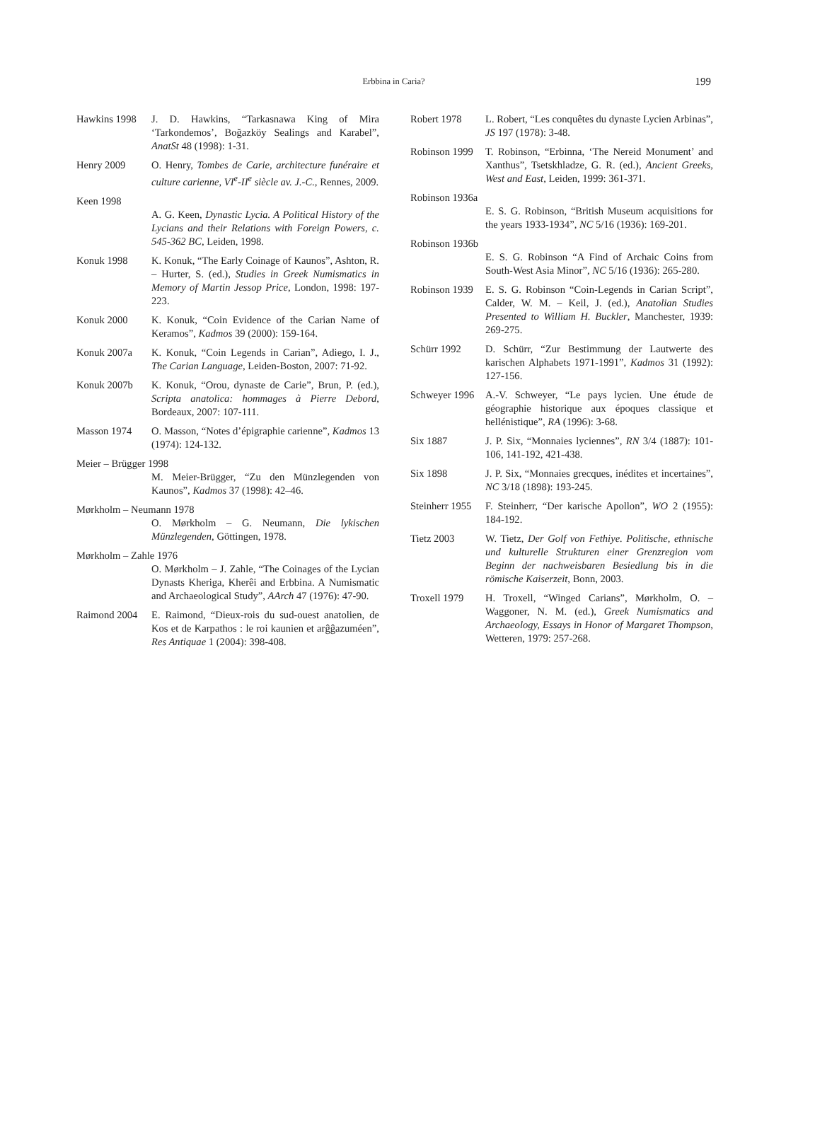Erbbina in Caria?
199
Hawkins 1998 J. D. Hawkins, “Tarkasnawa King of Mira ‘Tarkondemos’, Boğazköy Sealings and Karabel”, AnatSt 48 (1998): 1-31.
Henry 2009 O. Henry, Tombes de Carie, architecture funéraire et culture carienne, VI<sup>e</sup>-II<sup>e</sup> siècle av. J.-C., Rennes, 2009.
Keen 1998
A. G. Keen, Dynastic Lycia. A Political History of the Lycians and their Relations with Foreign Powers, c. 545-362 BC, Leiden, 1998.
Konuk 1998 K. Konuk, “The Early Coinage of Kaunos”, Ashton, R. – Hurter, S. (ed.), Studies in Greek Numismatics in Memory of Martin Jessop Price, London, 1998: 197-223.
Konuk 2000 K. Konuk, “Coin Evidence of the Carian Name of Keramos”, Kadmos 39 (2000): 159-164.
Konuk 2007a K. Konuk, “Coin Legends in Carian”, Adiego, I. J., The Carian Language, Leiden-Boston, 2007: 71-92.
Konuk 2007b K. Konuk, “Orou, dynaste de Carie”, Brun, P. (ed.), Scripta anatolica: hommages à Pierre Debord, Bordeaux, 2007: 107-111.
Masson 1974 O. Masson, “Notes d’épigraphie carienne”, Kadmos 13 (1974): 124-132.
Meier – Brügger 1998
M. Meier-Brügger, “Zu den Münzlegenden von Kaunos”, Kadmos 37 (1998): 42–46.
Mørkholm – Neumann 1978
O. Mørkholm – G. Neumann, Die lykischen Münzlegenden, Göttingen, 1978.
Mørkholm – Zahle 1976
O. Mørkholm – J. Zahle, “The Coinages of the Lycian Dynasts Kheriga, Kherêi and Erbbina. A Numismatic and Archaeological Study”, AArch 47 (1976): 47-90.
Raimond 2004 E. Raimond, “Dieux-rois du sud-ouest anatolien, de Kos et de Karpathos : le roi kaunien et arĝĝazuméen”, Res Antiquae 1 (2004): 398-408.
Robert 1978 L. Robert, “Les conquêtes du dynaste Lycien Arbinas”, JS 197 (1978): 3-48.
Robinson 1999
T. Robinson, “Erbinna, ‘The Nereid Monument’ and Xanthus”, Tsetskhladze, G. R. (ed.), Ancient Greeks, West and East, Leiden, 1999: 361-371.
Robinson 1936a
E. S. G. Robinson, “British Museum acquisitions for the years 1933-1934”, NC 5/16 (1936): 169-201.
Robinson 1936b
E. S. G. Robinson “A Find of Archaic Coins from South-West Asia Minor”, NC 5/16 (1936): 265-280.
Robinson 1939
E. S. G. Robinson “Coin-Legends in Carian Script”, Calder, W. M. – Keil, J. (ed.), Anatolian Studies Presented to William H. Buckler, Manchester, 1939: 269-275.
Schürr 1992 D. Schürr, “Zur Bestimmung der Lautwerte des karischen Alphabets 1971-1991”, Kadmos 31 (1992): 127-156.
Schweyer 1996
A.-V. Schweyer, “Le pays lycien. Une étude de géographie historique aux époques classique et hellénistique”, RA (1996): 3-68.
Six 1887 J. P. Six, “Monnaies lyciennes”, RN 3/4 (1887): 101-106, 141-192, 421-438.
Six 1898 J. P. Six, “Monnaies grecques, inédites et incertaines”, NC 3/18 (1898): 193-245.
Steinherr 1955
F. Steinherr, “Der karische Apollon”, WO 2 (1955): 184-192.
Tietz 2003 W. Tietz, Der Golf von Fethiye. Politische, ethnische und kulturelle Strukturen einer Grenzregion vom Beginn der nachweisbaren Besiedlung bis in die römische Kaiserzeit, Bonn, 2003.
Troxell 1979 H. Troxell, “Winged Carians”, Mørkholm, O. – Waggoner, N. M. (ed.), Greek Numismatics and Archaeology, Essays in Honor of Margaret Thompson, Wetteren, 1979: 257-268.